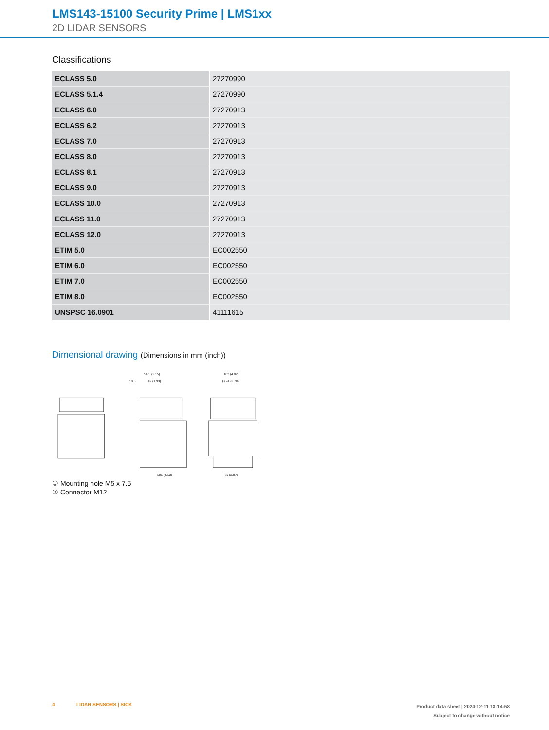LMS143-15100 Security Prime | LMS1xx
2D LIDAR SENSORS
Classifications
| ECLASS 5.0 | 27270990 |
| ECLASS 5.1.4 | 27270990 |
| ECLASS 6.0 | 27270913 |
| ECLASS 6.2 | 27270913 |
| ECLASS 7.0 | 27270913 |
| ECLASS 8.0 | 27270913 |
| ECLASS 8.1 | 27270913 |
| ECLASS 9.0 | 27270913 |
| ECLASS 10.0 | 27270913 |
| ECLASS 11.0 | 27270913 |
| ECLASS 12.0 | 27270913 |
| ETIM 5.0 | EC002550 |
| ETIM 6.0 | EC002550 |
| ETIM 7.0 | EC002550 |
| ETIM 8.0 | EC002550 |
| UNSPSC 16.0901 | 41111615 |
Dimensional drawing (Dimensions in mm (inch))
54.5 (2.15)
49 (1.93)
10.5
102 (4.02)
Ø 94 (3.70)
105 (4.13)
73 (2.87)
① Mounting hole M5 x 7.5
② Connector M12
4 LIDAR SENSORS | SICK
Product data sheet | 2024-12-11 18:14:58
Subject to change without notice